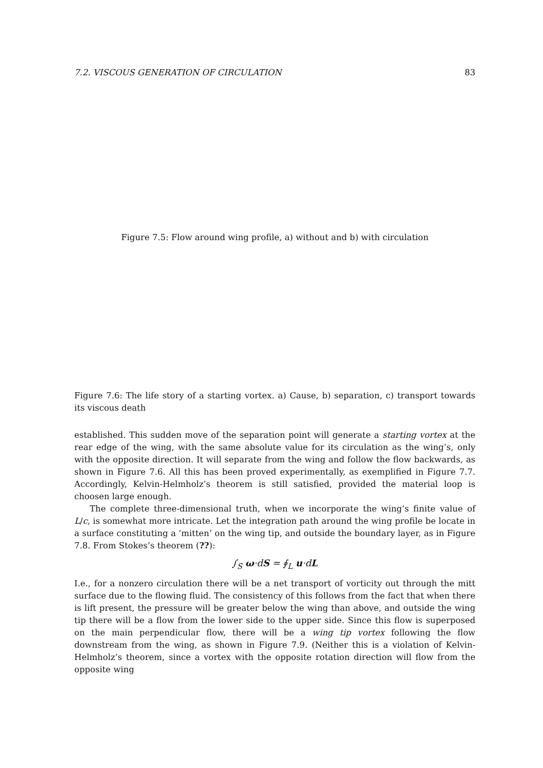7.2. VISCOUS GENERATION OF CIRCULATION 83
Figure 7.5: Flow around wing profile, a) without and b) with circulation
Figure 7.6: The life story of a starting vortex. a) Cause, b) separation, c) transport towards its viscous death
established. This sudden move of the separation point will generate a starting vortex at the rear edge of the wing, with the same absolute value for its circulation as the wing’s, only with the opposite direction. It will separate from the wing and follow the flow backwards, as shown in Figure 7.6. All this has been proved experimentally, as exemplified in Figure 7.7. Accordingly, Kelvin-Helmholz’s theorem is still satisfied, provided the material loop is choosen large enough.
The complete three-dimensional truth, when we incorporate the wing’s finite value of L/c, is somewhat more intricate. Let the integration path around the wing profile be locate in a surface constituting a ’mitten’ on the wing tip, and outside the boundary layer, as in Figure 7.8. From Stokes’s theorem (??):
∫<sub>S</sub> ω·dS = ∮<sub>L</sub> u·dL
I.e., for a nonzero circulation there will be a net transport of vorticity out through the mitt surface due to the flowing fluid. The consistency of this follows from the fact that when there is lift present, the pressure will be greater below the wing than above, and outside the wing tip there will be a flow from the lower side to the upper side. Since this flow is superposed on the main perpendicular flow, there will be a wing tip vortex following the flow downstream from the wing, as shown in Figure 7.9. (Neither this is a violation of Kelvin-Helmholz’s theorem, since a vortex with the opposite rotation direction will flow from the opposite wing